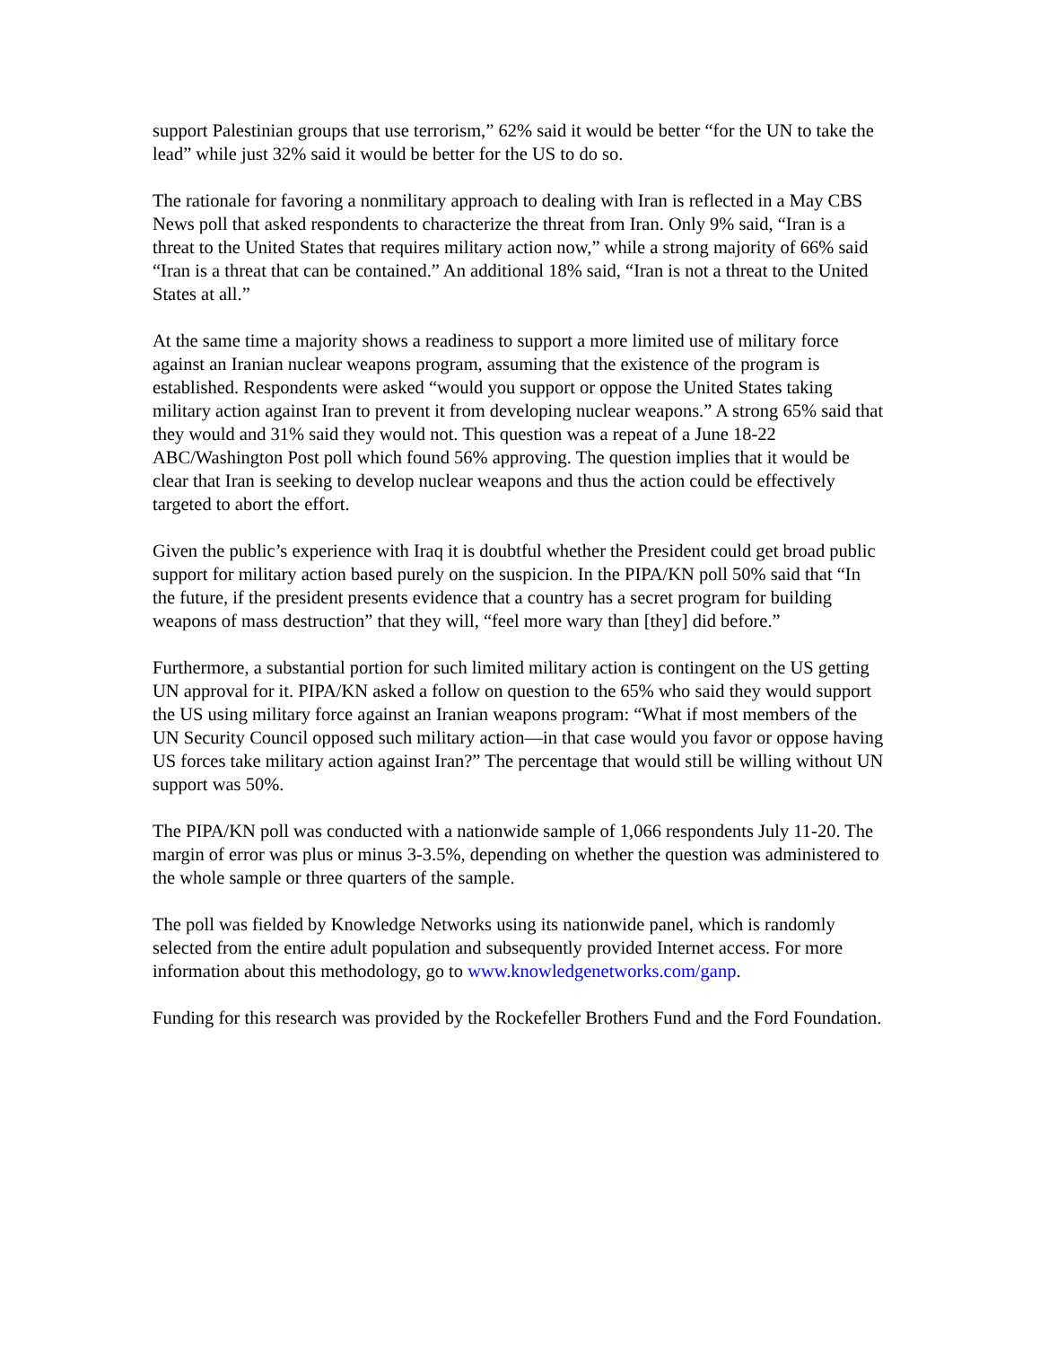support Palestinian groups that use terrorism,” 62% said it would be better “for the UN to take the lead” while just 32% said it would be better for the US to do so.
The rationale for favoring a nonmilitary approach to dealing with Iran is reflected in a May CBS News poll that asked respondents to characterize the threat from Iran. Only 9% said, “Iran is a threat to the United States that requires military action now,” while a strong majority of 66% said “Iran is a threat that can be contained.” An additional 18% said, “Iran is not a threat to the United States at all.”
At the same time a majority shows a readiness to support a more limited use of military force against an Iranian nuclear weapons program, assuming that the existence of the program is established. Respondents were asked “would you support or oppose the United States taking military action against Iran to prevent it from developing nuclear weapons.” A strong 65% said that they would and 31% said they would not. This question was a repeat of a June 18-22 ABC/Washington Post poll which found 56% approving. The question implies that it would be clear that Iran is seeking to develop nuclear weapons and thus the action could be effectively targeted to abort the effort.
Given the public’s experience with Iraq it is doubtful whether the President could get broad public support for military action based purely on the suspicion. In the PIPA/KN poll 50% said that “In the future, if the president presents evidence that a country has a secret program for building weapons of mass destruction” that they will, “feel more wary than [they] did before.”
Furthermore, a substantial portion for such limited military action is contingent on the US getting UN approval for it. PIPA/KN asked a follow on question to the 65% who said they would support the US using military force against an Iranian weapons program: “What if most members of the UN Security Council opposed such military action—in that case would you favor or oppose having US forces take military action against Iran?” The percentage that would still be willing without UN support was 50%.
The PIPA/KN poll was conducted with a nationwide sample of 1,066 respondents July 11-20. The margin of error was plus or minus 3-3.5%, depending on whether the question was administered to the whole sample or three quarters of the sample.
The poll was fielded by Knowledge Networks using its nationwide panel, which is randomly selected from the entire adult population and subsequently provided Internet access. For more information about this methodology, go to www.knowledgenetworks.com/ganp.
Funding for this research was provided by the Rockefeller Brothers Fund and the Ford Foundation.